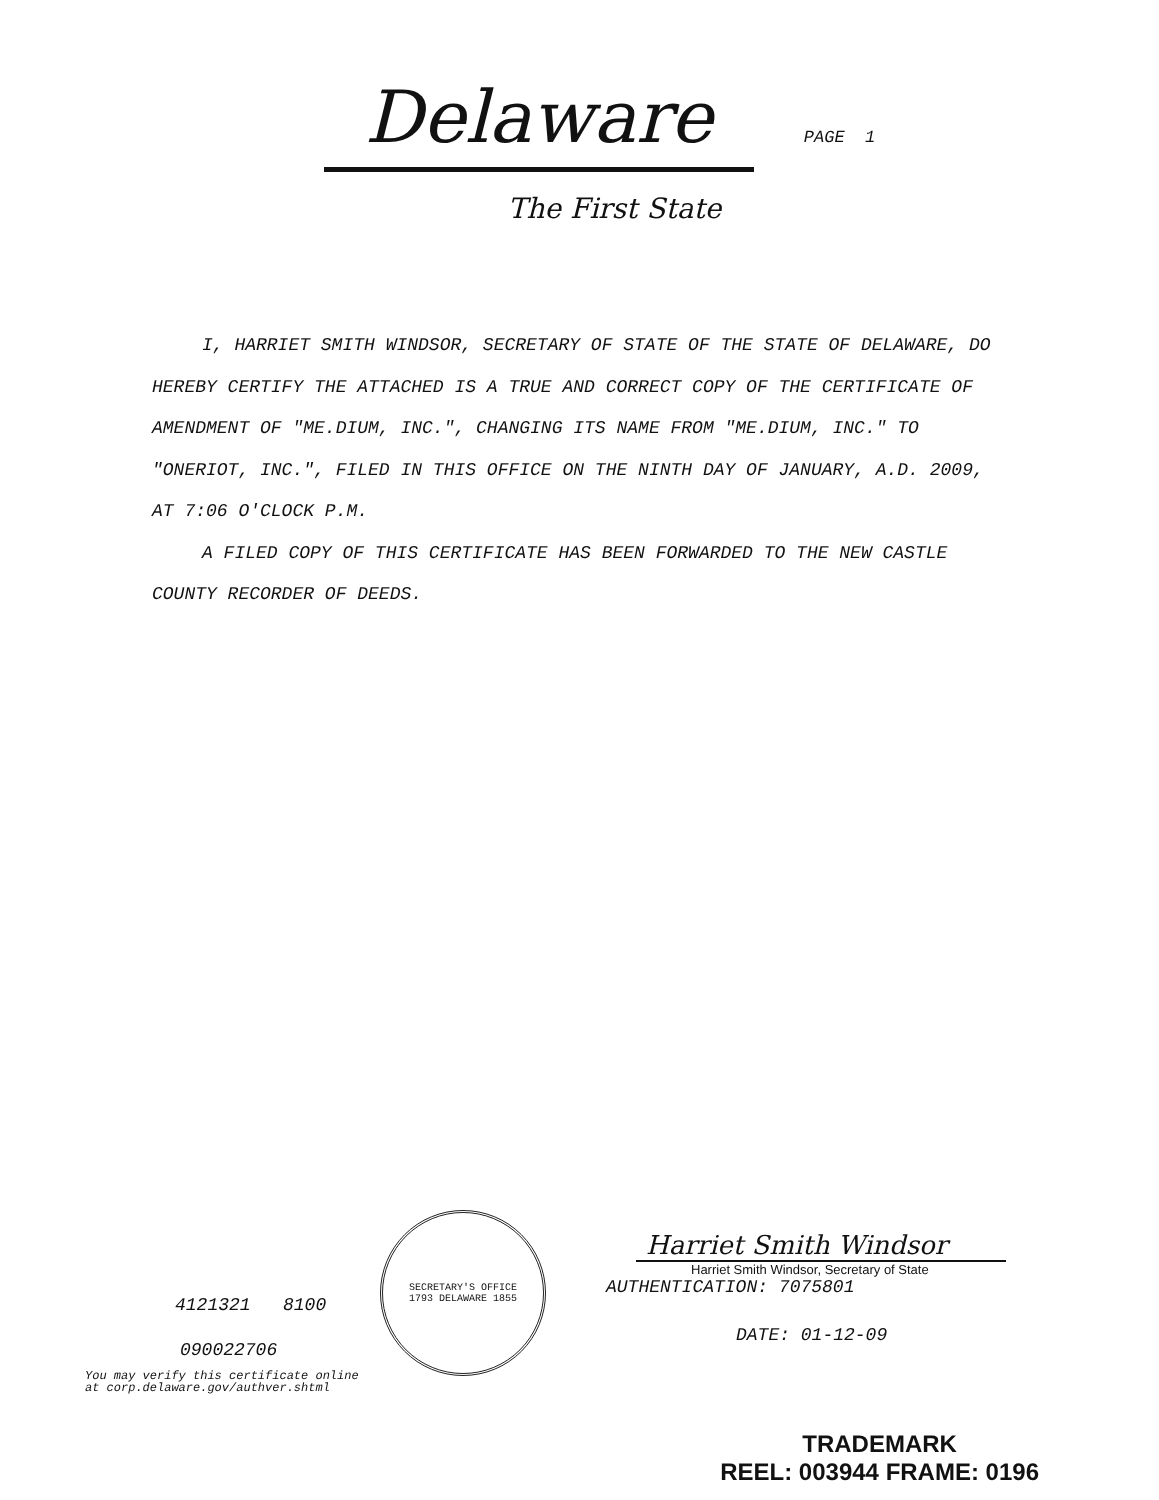Delaware
PAGE 1
The First State
I, HARRIET SMITH WINDSOR, SECRETARY OF STATE OF THE STATE OF DELAWARE, DO HEREBY CERTIFY THE ATTACHED IS A TRUE AND CORRECT COPY OF THE CERTIFICATE OF AMENDMENT OF "ME.DIUM, INC.", CHANGING ITS NAME FROM "ME.DIUM, INC." TO "ONERIOT, INC.", FILED IN THIS OFFICE ON THE NINTH DAY OF JANUARY, A.D. 2009, AT 7:06 O'CLOCK P.M.
A FILED COPY OF THIS CERTIFICATE HAS BEEN FORWARDED TO THE NEW CASTLE COUNTY RECORDER OF DEEDS.
4121321 8100
090022706
You may verify this certificate online
at corp.delaware.gov/authver.shtml
SECRETARY'S OFFICE
1793 DELAWARE 1855
Harriet Smith Windsor
Harriet Smith Windsor, Secretary of State
AUTHENTICATION: 7075801
DATE: 01-12-09
TRADEMARK
REEL: 003944 FRAME: 0196